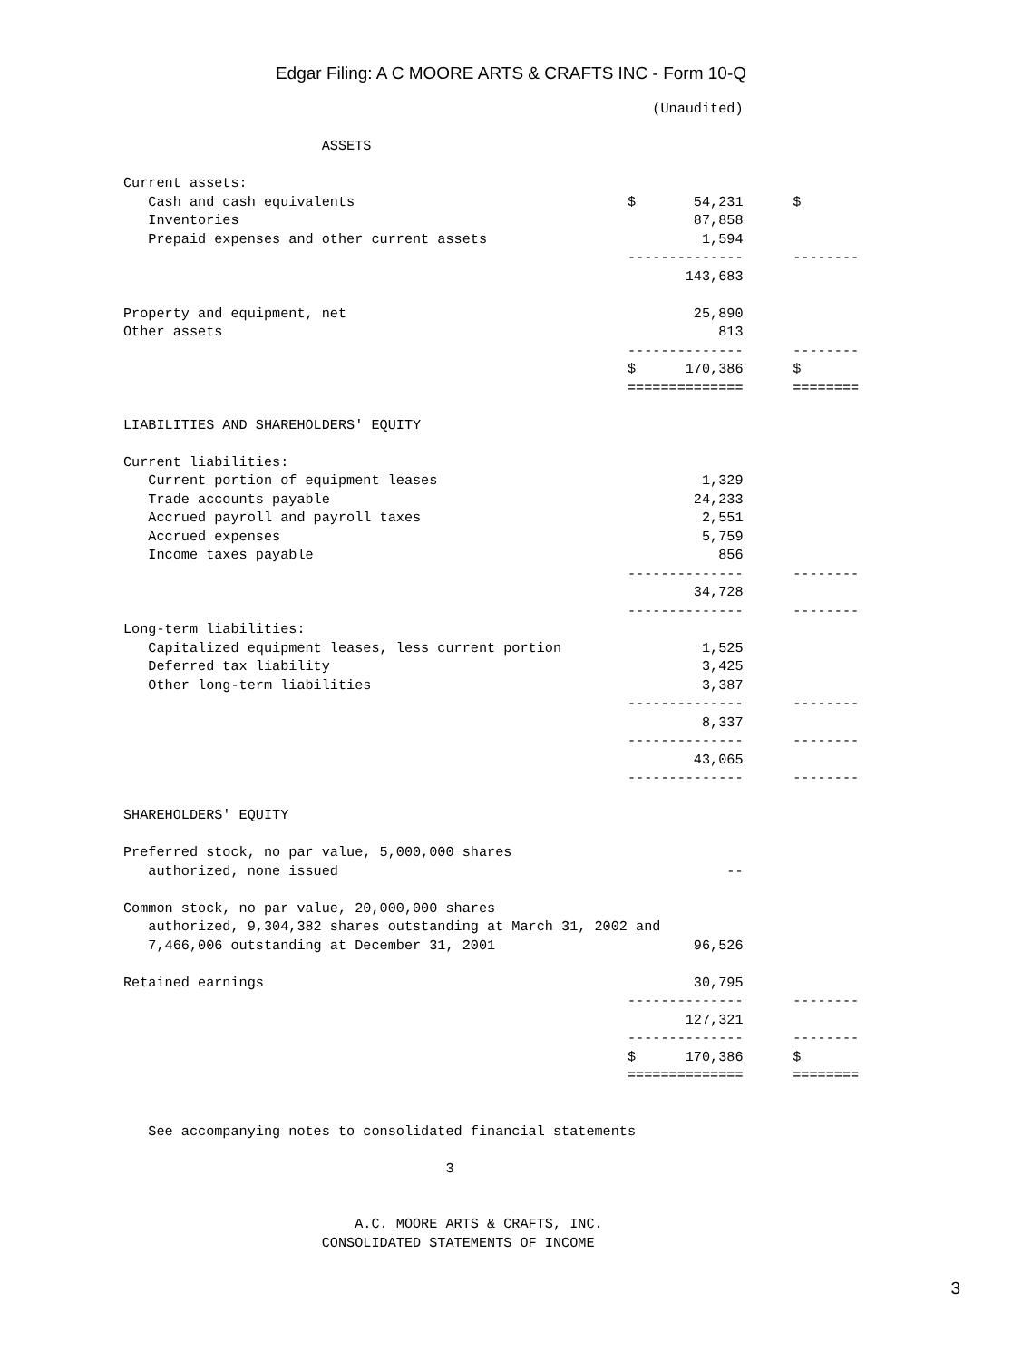Edgar Filing: A C MOORE ARTS & CRAFTS INC - Form 10-Q
                                                                (Unaudited)

                        ASSETS

Current assets:
   Cash and cash equivalents                                 $       54,231      $
   Inventories                                                       87,858
   Prepaid expenses and other current assets                          1,594
                                                             --------------      --------
                                                                    143,683

Property and equipment, net                                          25,890
Other assets                                                            813
                                                             --------------      --------
                                                             $      170,386      $
                                                             ==============      ========

LIABILITIES AND SHAREHOLDERS' EQUITY

Current liabilities:
   Current portion of equipment leases                                1,329
   Trade accounts payable                                            24,233
   Accrued payroll and payroll taxes                                  2,551
   Accrued expenses                                                   5,759
   Income taxes payable                                                 856
                                                             --------------      --------
                                                                     34,728
                                                             --------------      --------
Long-term liabilities:
   Capitalized equipment leases, less current portion                 1,525
   Deferred tax liability                                             3,425
   Other long-term liabilities                                        3,387
                                                             --------------      --------
                                                                      8,337
                                                             --------------      --------
                                                                     43,065
                                                             --------------      --------

SHAREHOLDERS' EQUITY

Preferred stock, no par value, 5,000,000 shares
   authorized, none issued                                               --

Common stock, no par value, 20,000,000 shares
   authorized, 9,304,382 shares outstanding at March 31, 2002 and
   7,466,006 outstanding at December 31, 2001                        96,526

Retained earnings                                                    30,795
                                                             --------------      --------
                                                                    127,321
                                                             --------------      --------
                                                             $      170,386      $
                                                             ==============      ========


   See accompanying notes to consolidated financial statements

                                       3


                            A.C. MOORE ARTS & CRAFTS, INC.
                        CONSOLIDATED STATEMENTS OF INCOME
3